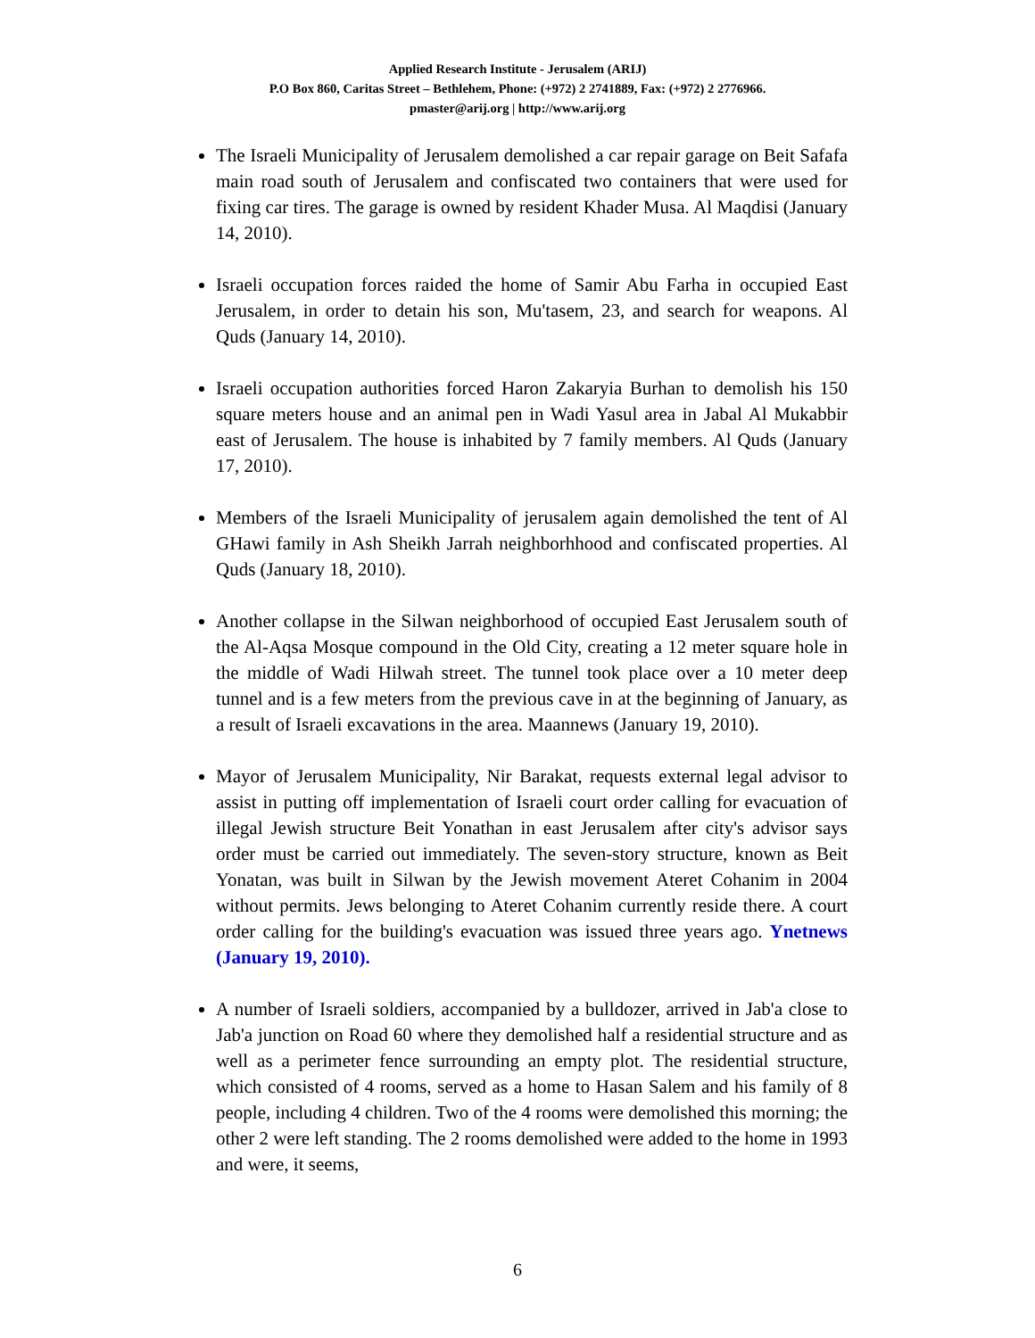Applied Research Institute - Jerusalem (ARIJ)
P.O Box 860, Caritas Street – Bethlehem, Phone: (+972) 2 2741889, Fax: (+972) 2 2776966.
pmaster@arij.org | http://www.arij.org
The Israeli Municipality of Jerusalem demolished a car repair garage on Beit Safafa main road south of Jerusalem and confiscated two containers that were used for fixing car tires. The garage is owned by resident Khader Musa. Al Maqdisi (January 14, 2010).
Israeli occupation forces raided the home of Samir Abu Farha in occupied East Jerusalem, in order to detain his son, Mu'tasem, 23, and search for weapons. Al Quds (January 14, 2010).
Israeli occupation authorities forced Haron Zakaryia Burhan to demolish his 150 square meters house and an animal pen in Wadi Yasul area in Jabal Al Mukabbir east of Jerusalem. The house is inhabited by 7 family members. Al Quds (January 17, 2010).
Members of the Israeli Municipality of jerusalem again demolished the tent of Al GHawi family in Ash Sheikh Jarrah neighborhhood and confiscated properties. Al Quds (January 18, 2010).
Another collapse in the Silwan neighborhood of occupied East Jerusalem south of the Al-Aqsa Mosque compound in the Old City, creating a 12 meter square hole in the middle of Wadi Hilwah street. The tunnel took place over a 10 meter deep tunnel and is a few meters from the previous cave in at the beginning of January, as a result of Israeli excavations in the area. Maannews (January 19, 2010).
Mayor of Jerusalem Municipality, Nir Barakat, requests external legal advisor to assist in putting off implementation of Israeli court order calling for evacuation of illegal Jewish structure Beit Yonathan in east Jerusalem after city's advisor says order must be carried out immediately. The seven-story structure, known as Beit Yonatan, was built in Silwan by the Jewish movement Ateret Cohanim in 2004 without permits. Jews belonging to Ateret Cohanim currently reside there. A court order calling for the building's evacuation was issued three years ago. Ynetnews (January 19, 2010).
A number of Israeli soldiers, accompanied by a bulldozer, arrived in Jab'a close to Jab'a junction on Road 60 where they demolished half a residential structure and as well as a perimeter fence surrounding an empty plot. The residential structure, which consisted of 4 rooms, served as a home to Hasan Salem and his family of 8 people, including 4 children. Two of the 4 rooms were demolished this morning; the other 2 were left standing. The 2 rooms demolished were added to the home in 1993 and were, it seems,
6